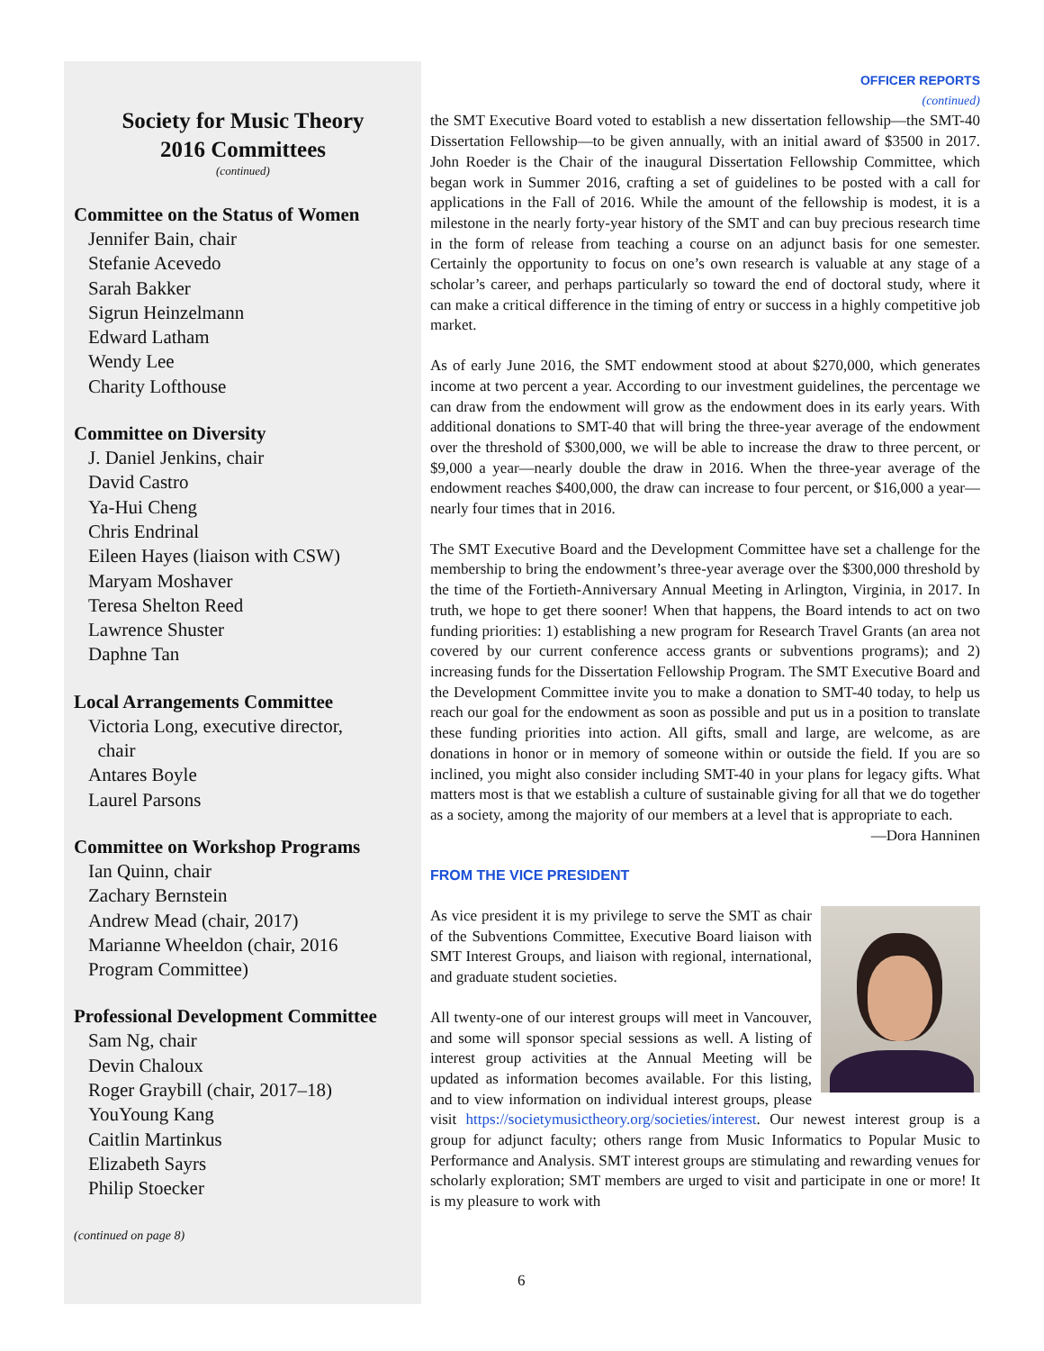Society for Music Theory
2016 Committees
(continued)
Committee on the Status of Women
Jennifer Bain, chair
Stefanie Acevedo
Sarah Bakker
Sigrun Heinzelmann
Edward Latham
Wendy Lee
Charity Lofthouse
Committee on Diversity
J. Daniel Jenkins, chair
David Castro
Ya-Hui Cheng
Chris Endrinal
Eileen Hayes (liaison with CSW)
Maryam Moshaver
Teresa Shelton Reed
Lawrence Shuster
Daphne Tan
Local Arrangements Committee
Victoria Long, executive director,
chair
Antares Boyle
Laurel Parsons
Committee on Workshop Programs
Ian Quinn, chair
Zachary Bernstein
Andrew Mead (chair, 2017)
Marianne Wheeldon (chair, 2016
Program Committee)
Professional Development Committee
Sam Ng, chair
Devin Chaloux
Roger Graybill (chair, 2017–18)
YouYoung Kang
Caitlin Martinkus
Elizabeth Sayrs
Philip Stoecker
(continued on page 8)
OFFICER REPORTS
(continued)
the SMT Executive Board voted to establish a new dissertation fellowship—the SMT-40 Dissertation Fellowship—to be given annually, with an initial award of $3500 in 2017. John Roeder is the Chair of the inaugural Dissertation Fellowship Committee, which began work in Summer 2016, crafting a set of guidelines to be posted with a call for applications in the Fall of 2016. While the amount of the fellowship is modest, it is a milestone in the nearly forty-year history of the SMT and can buy precious research time in the form of release from teaching a course on an adjunct basis for one semester. Certainly the opportunity to focus on one’s own research is valuable at any stage of a scholar’s career, and perhaps particularly so toward the end of doctoral study, where it can make a critical difference in the timing of entry or success in a highly competitive job market.
As of early June 2016, the SMT endowment stood at about $270,000, which generates income at two percent a year. According to our investment guidelines, the percentage we can draw from the endowment will grow as the endowment does in its early years. With additional donations to SMT-40 that will bring the three-year average of the endowment over the threshold of $300,000, we will be able to increase the draw to three percent, or $9,000 a year—nearly double the draw in 2016. When the three-year average of the endowment reaches $400,000, the draw can increase to four percent, or $16,000 a year—nearly four times that in 2016.
The SMT Executive Board and the Development Committee have set a challenge for the membership to bring the endowment’s three-year average over the $300,000 threshold by the time of the Fortieth-Anniversary Annual Meeting in Arlington, Virginia, in 2017. In truth, we hope to get there sooner! When that happens, the Board intends to act on two funding priorities: 1) establishing a new program for Research Travel Grants (an area not covered by our current conference access grants or subventions programs); and 2) increasing funds for the Dissertation Fellowship Program. The SMT Executive Board and the Development Committee invite you to make a donation to SMT-40 today, to help us reach our goal for the endowment as soon as possible and put us in a position to translate these funding priorities into action. All gifts, small and large, are welcome, as are donations in honor or in memory of someone within or outside the field. If you are so inclined, you might also consider including SMT-40 in your plans for legacy gifts. What matters most is that we establish a culture of sustainable giving for all that we do together as a society, among the majority of our members at a level that is appropriate to each.
—Dora Hanninen
FROM THE VICE PRESIDENT
As vice president it is my privilege to serve the SMT as chair of the Subventions Committee, Executive Board liaison with SMT Interest Groups, and liaison with regional, international, and graduate student societies.
All twenty-one of our interest groups will meet in Vancouver, and some will sponsor special sessions as well. A listing of interest group activities at the Annual Meeting will be updated as information becomes available. For this listing, and to view information on individual interest groups, please visit https://societymusictheory.org/societies/interest. Our newest interest group is a group for adjunct faculty; others range from Music Informatics to Popular Music to Performance and Analysis. SMT interest groups are stimulating and rewarding venues for scholarly exploration; SMT members are urged to visit and participate in one or more! It is my pleasure to work with
6